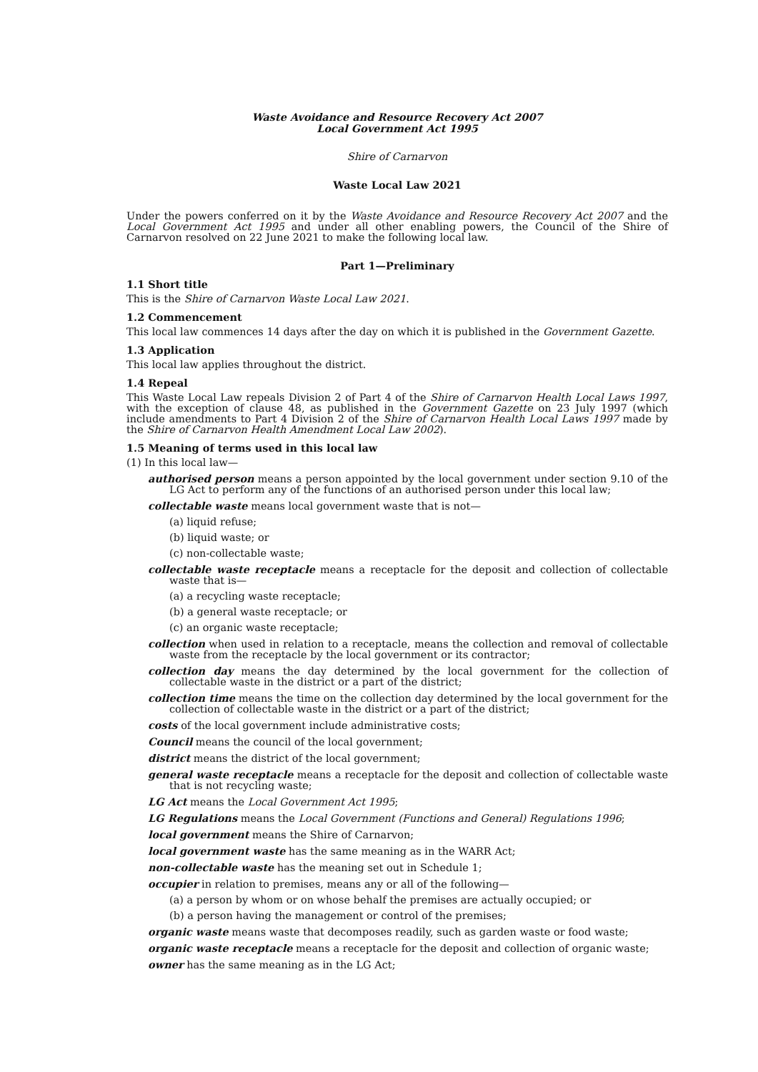Waste Avoidance and Resource Recovery Act 2007
Local Government Act 1995
Shire of Carnarvon
Waste Local Law 2021
Under the powers conferred on it by the Waste Avoidance and Resource Recovery Act 2007 and the Local Government Act 1995 and under all other enabling powers, the Council of the Shire of Carnarvon resolved on 22 June 2021 to make the following local law.
Part 1—Preliminary
1.1 Short title
This is the Shire of Carnarvon Waste Local Law 2021.
1.2 Commencement
This local law commences 14 days after the day on which it is published in the Government Gazette.
1.3 Application
This local law applies throughout the district.
1.4 Repeal
This Waste Local Law repeals Division 2 of Part 4 of the Shire of Carnarvon Health Local Laws 1997, with the exception of clause 48, as published in the Government Gazette on 23 July 1997 (which include amendments to Part 4 Division 2 of the Shire of Carnarvon Health Local Laws 1997 made by the Shire of Carnarvon Health Amendment Local Law 2002).
1.5 Meaning of terms used in this local law
(1) In this local law—
authorised person means a person appointed by the local government under section 9.10 of the LG Act to perform any of the functions of an authorised person under this local law;
collectable waste means local government waste that is not—
(a) liquid refuse;
(b) liquid waste; or
(c) non-collectable waste;
collectable waste receptacle means a receptacle for the deposit and collection of collectable waste that is—
(a) a recycling waste receptacle;
(b) a general waste receptacle; or
(c) an organic waste receptacle;
collection when used in relation to a receptacle, means the collection and removal of collectable waste from the receptacle by the local government or its contractor;
collection day means the day determined by the local government for the collection of collectable waste in the district or a part of the district;
collection time means the time on the collection day determined by the local government for the collection of collectable waste in the district or a part of the district;
costs of the local government include administrative costs;
Council means the council of the local government;
district means the district of the local government;
general waste receptacle means a receptacle for the deposit and collection of collectable waste that is not recycling waste;
LG Act means the Local Government Act 1995;
LG Regulations means the Local Government (Functions and General) Regulations 1996;
local government means the Shire of Carnarvon;
local government waste has the same meaning as in the WARR Act;
non-collectable waste has the meaning set out in Schedule 1;
occupier in relation to premises, means any or all of the following—
(a) a person by whom or on whose behalf the premises are actually occupied; or
(b) a person having the management or control of the premises;
organic waste means waste that decomposes readily, such as garden waste or food waste;
organic waste receptacle means a receptacle for the deposit and collection of organic waste;
owner has the same meaning as in the LG Act;